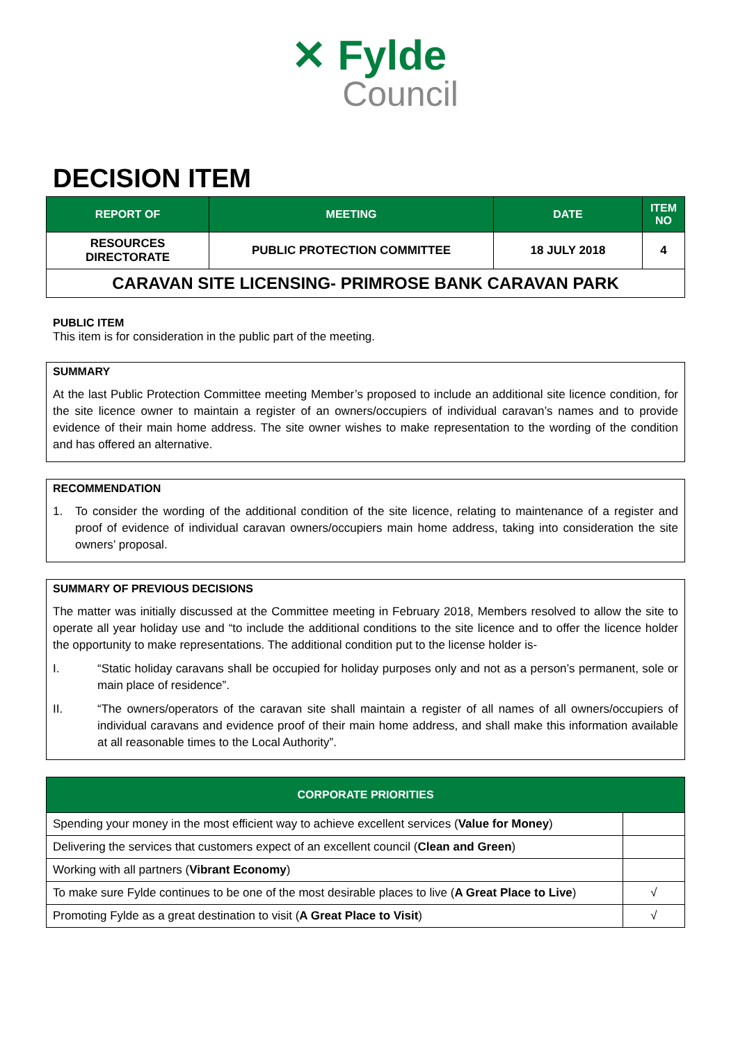✕ Fylde
Council
DECISION ITEM
| REPORT OF | MEETING | DATE | ITEM NO |
| --- | --- | --- | --- |
| RESOURCES DIRECTORATE | PUBLIC PROTECTION COMMITTEE | 18 JULY 2018 | 4 |
| CARAVAN SITE LICENSING- PRIMROSE BANK CARAVAN PARK | | | |
PUBLIC ITEM
This item is for consideration in the public part of the meeting.
SUMMARY
At the last Public Protection Committee meeting Member’s proposed to include an additional site licence condition, for the site licence owner to maintain a register of an owners/occupiers of individual caravan’s names and to provide evidence of their main home address. The site owner wishes to make representation to the wording of the condition and has offered an alternative.
RECOMMENDATION
1.
To consider the wording of the additional condition of the site licence, relating to maintenance of a register and proof of evidence of individual caravan owners/occupiers main home address, taking into consideration the site owners’ proposal.
SUMMARY OF PREVIOUS DECISIONS
The matter was initially discussed at the Committee meeting in February 2018, Members resolved to allow the site to operate all year holiday use and “to include the additional conditions to the site licence and to offer the licence holder the opportunity to make representations. The additional condition put to the license holder is-
I.
“Static holiday caravans shall be occupied for holiday purposes only and not as a person’s permanent, sole or main place of residence”.
II.
“The owners/operators of the caravan site shall maintain a register of all names of all owners/occupiers of individual caravans and evidence proof of their main home address, and shall make this information available at all reasonable times to the Local Authority”.
| CORPORATE PRIORITIES | |
| --- | --- |
| Spending your money in the most efficient way to achieve excellent services ( Value for Money ) | |
| Delivering the services that customers expect of an excellent council ( Clean and Green ) | |
| Working with all partners ( Vibrant Economy ) | |
| To make sure Fylde continues to be one of the most desirable places to live ( A Great Place to Live ) | √ |
| Promoting Fylde as a great destination to visit ( A Great Place to Visit ) | √ |